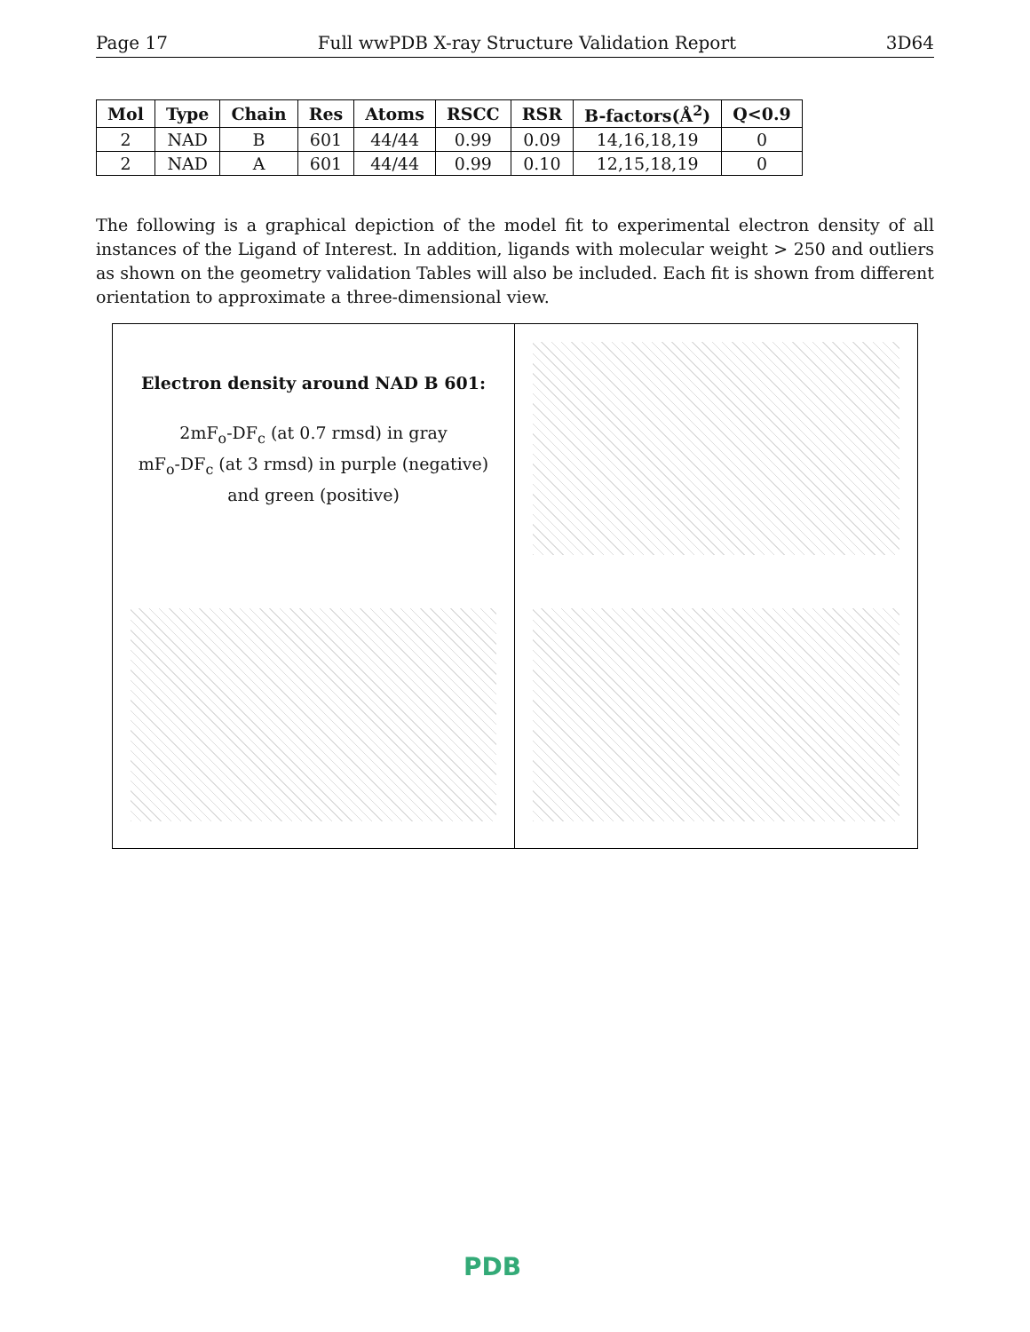Page 17 Full wwPDB X-ray Structure Validation Report 3D64
| Mol | Type | Chain | Res | Atoms | RSCC | RSR | B-factors(Å<sup>2</sup>) | Q<0.9 |
| --- | --- | --- | --- | --- | --- | --- | --- | --- |
| 2 | NAD | B | 601 | 44/44 | 0.99 | 0.09 | 14,16,18,19 | 0 |
| 2 | NAD | A | 601 | 44/44 | 0.99 | 0.10 | 12,15,18,19 | 0 |
The following is a graphical depiction of the model fit to experimental electron density of all instances of the Ligand of Interest. In addition, ligands with molecular weight > 250 and outliers as shown on the geometry validation Tables will also be included. Each fit is shown from different orientation to approximate a three-dimensional view.
Electron density around NAD B 601:
2mF<sub>o</sub>-DF<sub>c</sub> (at 0.7 rmsd) in gray
mF<sub>o</sub>-DF<sub>c</sub> (at 3 rmsd) in purple (negative)
and green (positive)
PDB